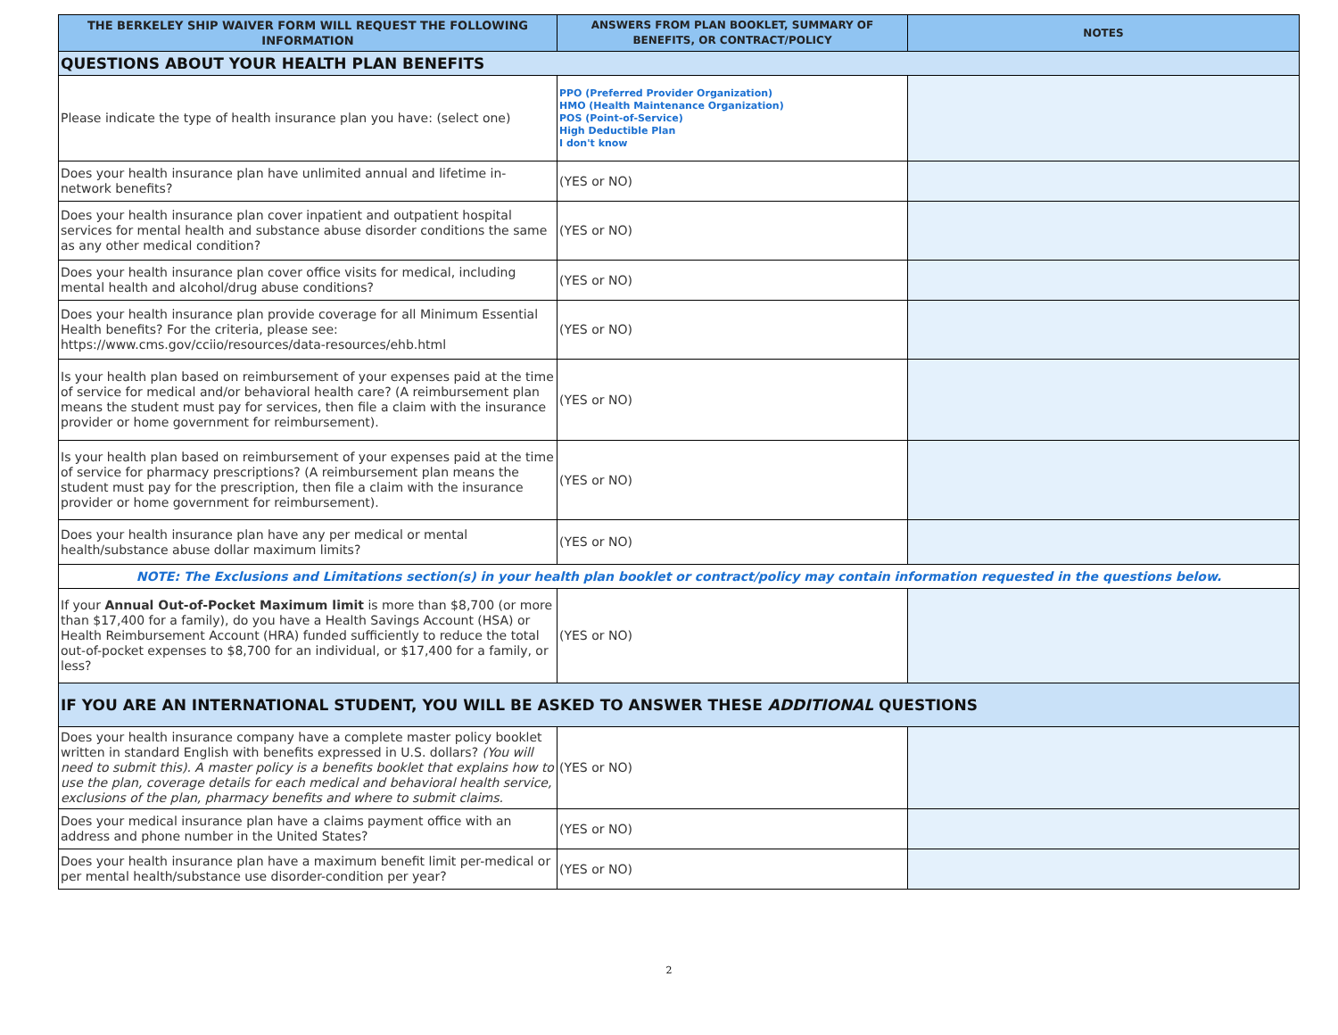| THE BERKELEY SHIP WAIVER FORM WILL REQUEST THE FOLLOWING INFORMATION | ANSWERS FROM PLAN BOOKLET, SUMMARY OF BENEFITS, OR CONTRACT/POLICY | NOTES |
| --- | --- | --- |
| QUESTIONS ABOUT YOUR HEALTH PLAN BENEFITS | | |
| Please indicate the type of health insurance plan you have: (select one) | PPO (Preferred Provider Organization) HMO (Health Maintenance Organization) POS (Point-of-Service) High Deductible Plan I don't know | |
| Does your health insurance plan have unlimited annual and lifetime in-network benefits? | (YES or NO) | |
| Does your health insurance plan cover inpatient and outpatient hospital services for mental health and substance abuse disorder conditions the same as any other medical condition? | (YES or NO) | |
| Does your health insurance plan cover office visits for medical, including mental health and alcohol/drug abuse conditions? | (YES or NO) | |
| Does your health insurance plan provide coverage for all Minimum Essential Health benefits? For the criteria, please see: https://www.cms.gov/cciio/resources/data-resources/ehb.html | (YES or NO) | |
| Is your health plan based on reimbursement of your expenses paid at the time of service for medical and/or behavioral health care? (A reimbursement plan means the student must pay for services, then file a claim with the insurance provider or home government for reimbursement). | (YES or NO) | |
| Is your health plan based on reimbursement of your expenses paid at the time of service for pharmacy prescriptions? (A reimbursement plan means the student must pay for the prescription, then file a claim with the insurance provider or home government for reimbursement). | (YES or NO) | |
| Does your health insurance plan have any per medical or mental health/substance abuse dollar maximum limits? | (YES or NO) | |
| NOTE: The Exclusions and Limitations section(s) in your health plan booklet or contract/policy may contain information requested in the questions below. | | |
| If your Annual Out-of-Pocket Maximum limit is more than $8,700 (or more than $17,400 for a family), do you have a Health Savings Account (HSA) or Health Reimbursement Account (HRA) funded sufficiently to reduce the total out-of-pocket expenses to $8,700 for an individual, or $17,400 for a family, or less? | (YES or NO) | |
| IF YOU ARE AN INTERNATIONAL STUDENT, YOU WILL BE ASKED TO ANSWER THESE ADDITIONAL QUESTIONS | | |
| Does your health insurance company have a complete master policy booklet written in standard English with benefits expressed in U.S. dollars? (You will need to submit this). A master policy is a benefits booklet that explains how to use the plan, coverage details for each medical and behavioral health service, exclusions of the plan, pharmacy benefits and where to submit claims. | (YES or NO) | |
| Does your medical insurance plan have a claims payment office with an address and phone number in the United States? | (YES or NO) | |
| Does your health insurance plan have a maximum benefit limit per-medical or per mental health/substance use disorder-condition per year? | (YES or NO) | |
2